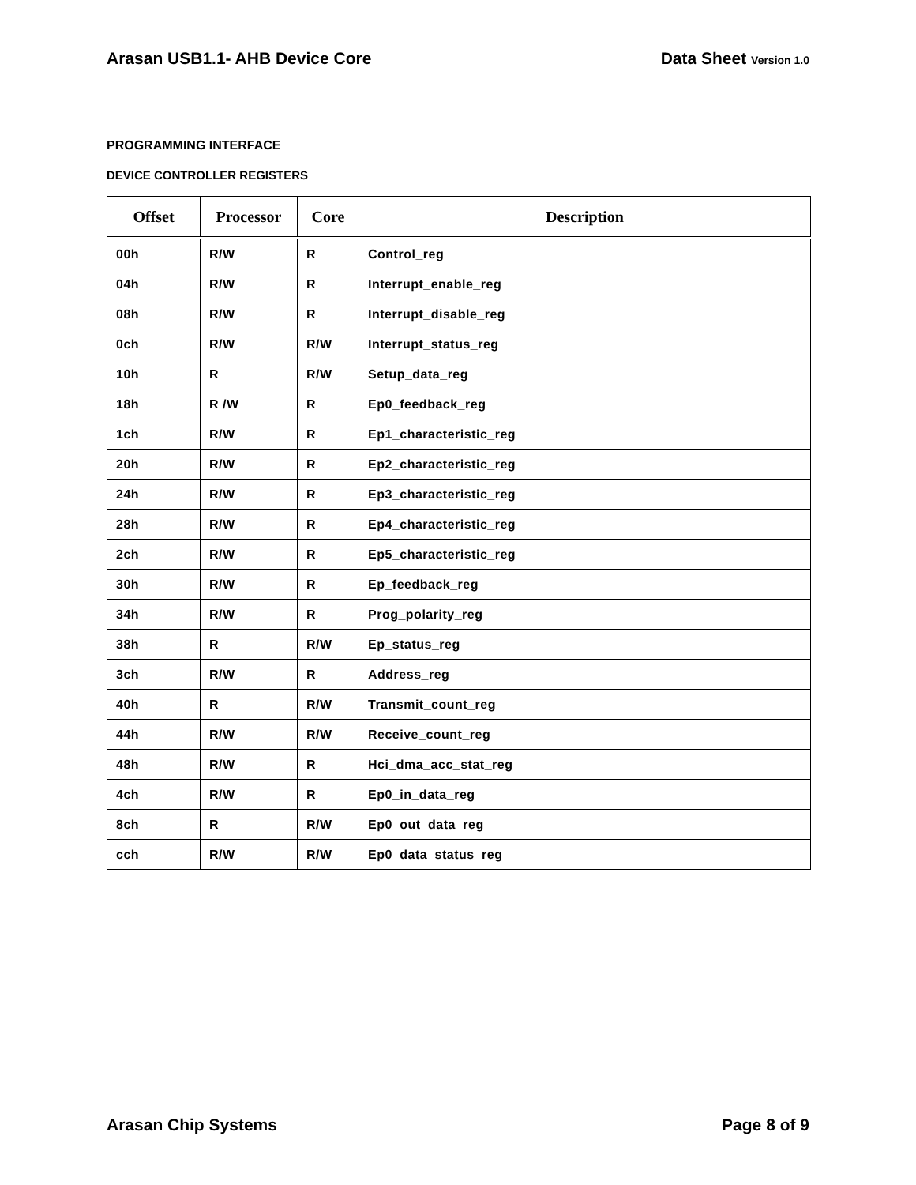Arasan USB1.1- AHB Device Core Data Sheet Version 1.0
PROGRAMMING INTERFACE
DEVICE CONTROLLER REGISTERS
| Offset | Processor | Core | Description |
| --- | --- | --- | --- |
| 00h | R/W | R | Control_reg |
| 04h | R/W | R | Interrupt_enable_reg |
| 08h | R/W | R | Interrupt_disable_reg |
| 0ch | R/W | R/W | Interrupt_status_reg |
| 10h | R | R/W | Setup_data_reg |
| 18h | R /W | R | Ep0_feedback_reg |
| 1ch | R/W | R | Ep1_characteristic_reg |
| 20h | R/W | R | Ep2_characteristic_reg |
| 24h | R/W | R | Ep3_characteristic_reg |
| 28h | R/W | R | Ep4_characteristic_reg |
| 2ch | R/W | R | Ep5_characteristic_reg |
| 30h | R/W | R | Ep_feedback_reg |
| 34h | R/W | R | Prog_polarity_reg |
| 38h | R | R/W | Ep_status_reg |
| 3ch | R/W | R | Address_reg |
| 40h | R | R/W | Transmit_count_reg |
| 44h | R/W | R/W | Receive_count_reg |
| 48h | R/W | R | Hci_dma_acc_stat_reg |
| 4ch | R/W | R | Ep0_in_data_reg |
| 8ch | R | R/W | Ep0_out_data_reg |
| cch | R/W | R/W | Ep0_data_status_reg |
Arasan Chip Systems Page 8 of 9